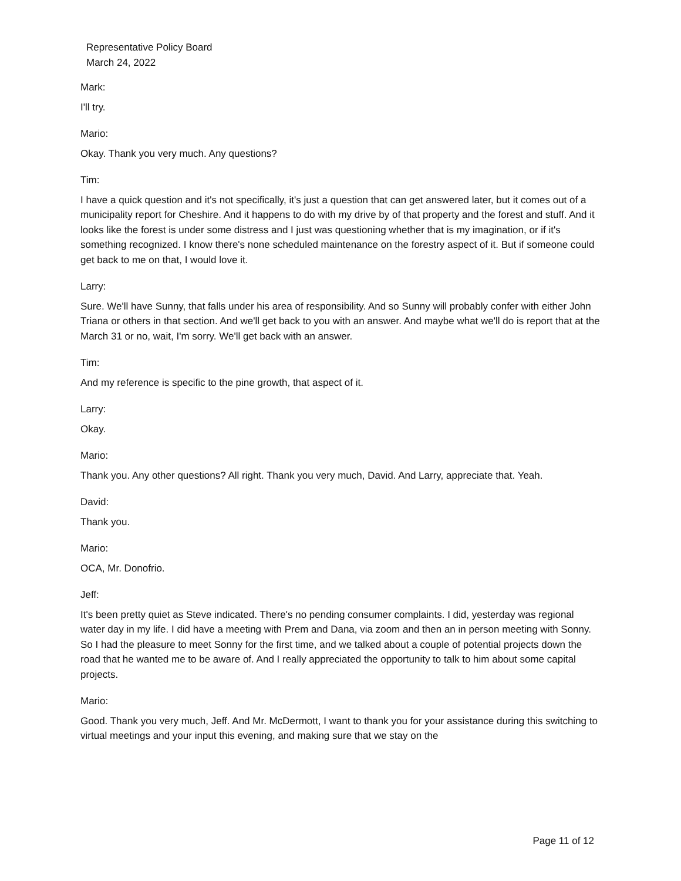Representative Policy Board
March 24, 2022
Mark:
I'll try.
Mario:
Okay. Thank you very much. Any questions?
Tim:
I have a quick question and it's not specifically, it's just a question that can get answered later, but it comes out of a municipality report for Cheshire. And it happens to do with my drive by of that property and the forest and stuff. And it looks like the forest is under some distress and I just was questioning whether that is my imagination, or if it's something recognized. I know there's none scheduled maintenance on the forestry aspect of it. But if someone could get back to me on that, I would love it.
Larry:
Sure. We'll have Sunny, that falls under his area of responsibility. And so Sunny will probably confer with either John Triana or others in that section. And we'll get back to you with an answer. And maybe what we'll do is report that at the March 31 or no, wait, I'm sorry. We'll get back with an answer.
Tim:
And my reference is specific to the pine growth, that aspect of it.
Larry:
Okay.
Mario:
Thank you. Any other questions? All right. Thank you very much, David. And Larry, appreciate that. Yeah.
David:
Thank you.
Mario:
OCA, Mr. Donofrio.
Jeff:
It's been pretty quiet as Steve indicated. There's no pending consumer complaints. I did, yesterday was regional water day in my life. I did have a meeting with Prem and Dana, via zoom and then an in person meeting with Sonny. So I had the pleasure to meet Sonny for the first time, and we talked about a couple of potential projects down the road that he wanted me to be aware of. And I really appreciated the opportunity to talk to him about some capital projects.
Mario:
Good. Thank you very much, Jeff. And Mr. McDermott, I want to thank you for your assistance during this switching to virtual meetings and your input this evening, and making sure that we stay on the
Page 11 of 12